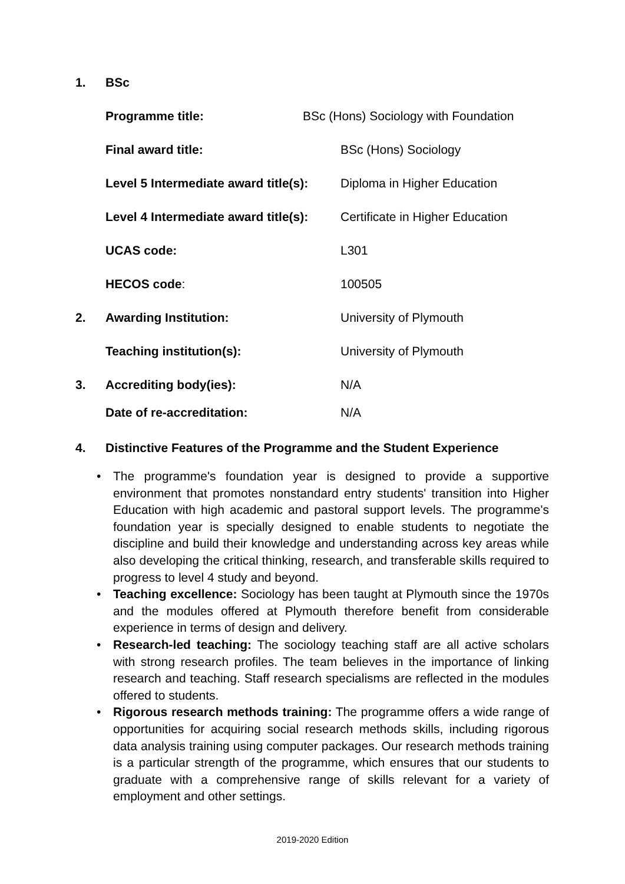1. BSc
Programme title: BSc (Hons) Sociology with Foundation
Final award title: BSc (Hons) Sociology
Level 5 Intermediate award title(s):
Diploma in Higher Education
Level 4 Intermediate award title(s):
Certificate in Higher Education
UCAS code: L301
HECOS code: 100505
2. Awarding Institution: University of Plymouth
Teaching institution(s): University of Plymouth
3. Accrediting body(ies): N/A
Date of re-accreditation: N/A
4. Distinctive Features of the Programme and the Student Experience
• The programme's foundation year is designed to provide a supportive environment that promotes nonstandard entry students' transition into Higher Education with high academic and pastoral support levels. The programme's foundation year is specially designed to enable students to negotiate the discipline and build their knowledge and understanding across key areas while also developing the critical thinking, research, and transferable skills required to progress to level 4 study and beyond.
• Teaching excellence: Sociology has been taught at Plymouth since the 1970s and the modules offered at Plymouth therefore benefit from considerable experience in terms of design and delivery.
• Research-led teaching: The sociology teaching staff are all active scholars with strong research profiles. The team believes in the importance of linking research and teaching. Staff research specialisms are reflected in the modules offered to students.
• Rigorous research methods training: The programme offers a wide range of opportunities for acquiring social research methods skills, including rigorous data analysis training using computer packages. Our research methods training is a particular strength of the programme, which ensures that our students to graduate with a comprehensive range of skills relevant for a variety of employment and other settings.
2019-2020 Edition